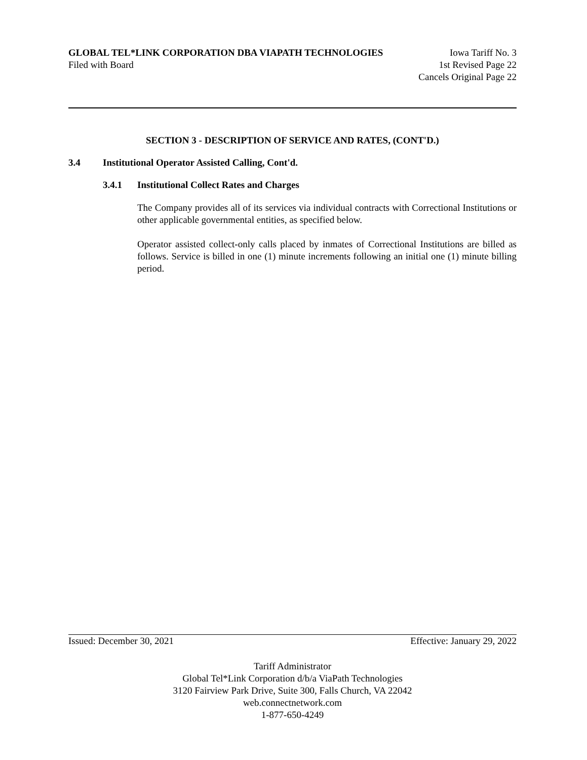GLOBAL TEL*LINK CORPORATION DBA VIAPATH TECHNOLOGIES Iowa Tariff No. 3
Filed with Board 1st Revised Page 22
Cancels Original Page 22
SECTION 3 - DESCRIPTION OF SERVICE AND RATES, (CONT'D.)
3.4 Institutional Operator Assisted Calling, Cont'd.
3.4.1 Institutional Collect Rates and Charges
The Company provides all of its services via individual contracts with Correctional Institutions or other applicable governmental entities, as specified below.
Operator assisted collect-only calls placed by inmates of Correctional Institutions are billed as follows. Service is billed in one (1) minute increments following an initial one (1) minute billing period.
Issued: December 30, 2021 Effective: January 29, 2022
Tariff Administrator
Global Tel*Link Corporation d/b/a ViaPath Technologies
3120 Fairview Park Drive, Suite 300, Falls Church, VA 22042
web.connectnetwork.com
1-877-650-4249